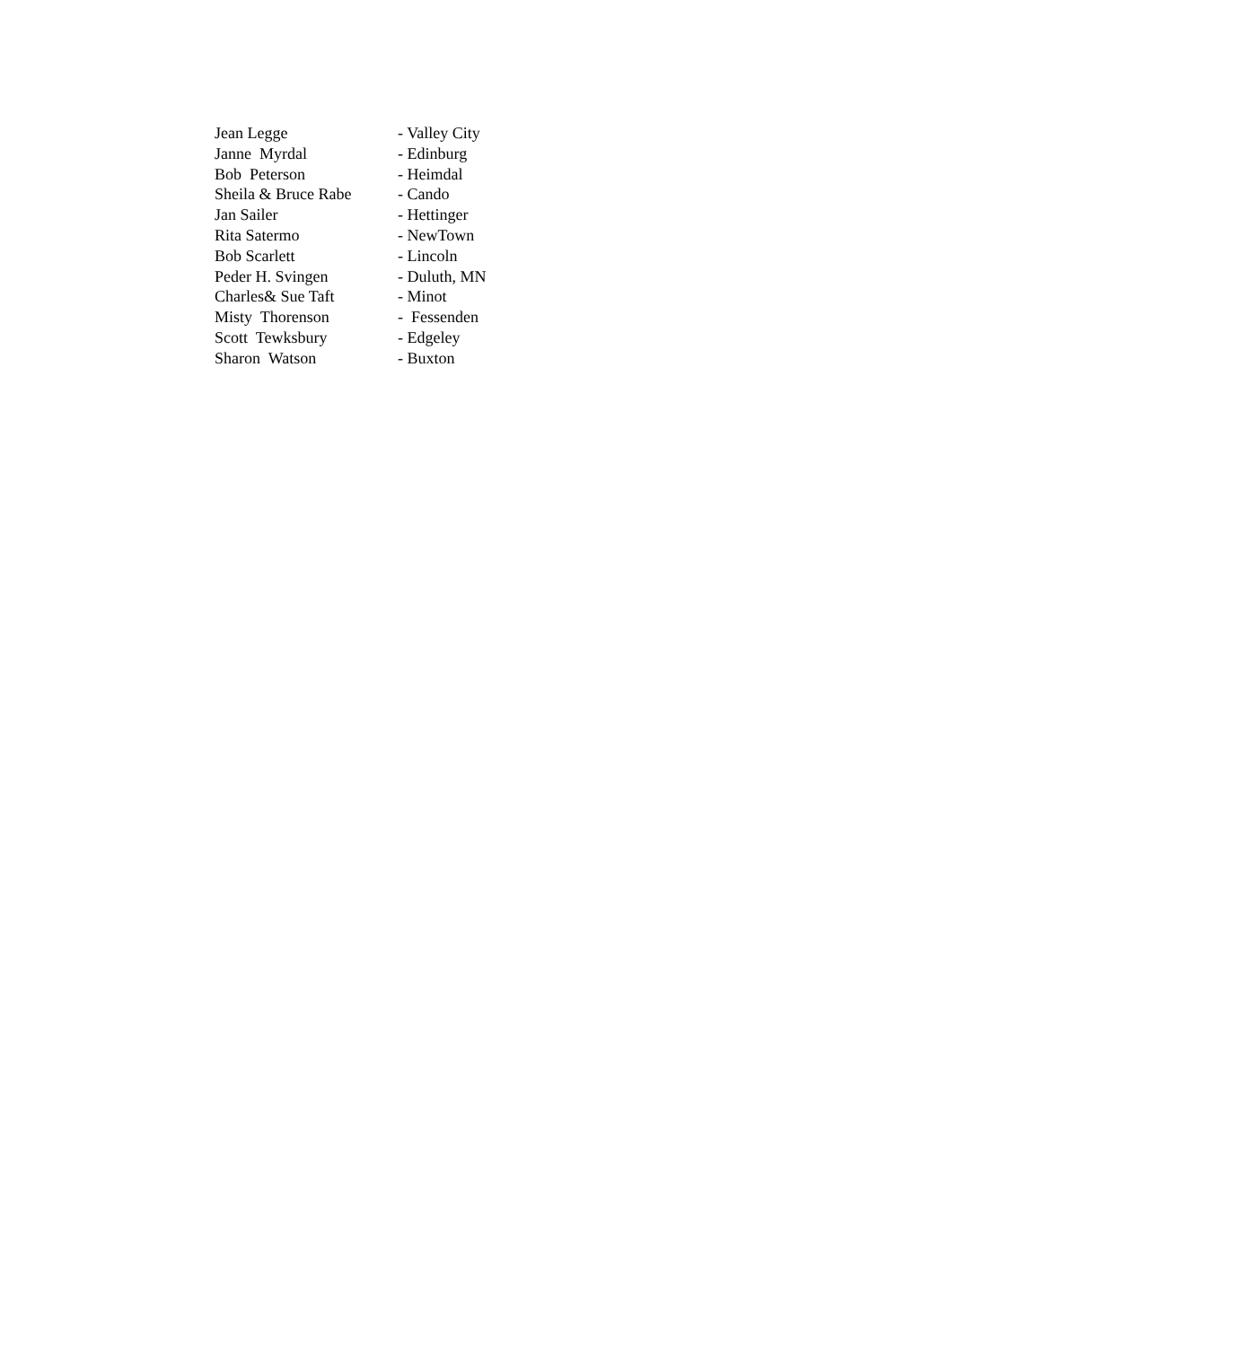Jean Legge - Valley City
Janne Myrdal - Edinburg
Bob Peterson - Heimdal
Sheila & Bruce Rabe - Cando
Jan Sailer - Hettinger
Rita Satermo - NewTown
Bob Scarlett - Lincoln
Peder H. Svingen - Duluth, MN
Charles& Sue Taft - Minot
Misty Thorenson - Fessenden
Scott Tewksbury - Edgeley
Sharon Watson - Buxton